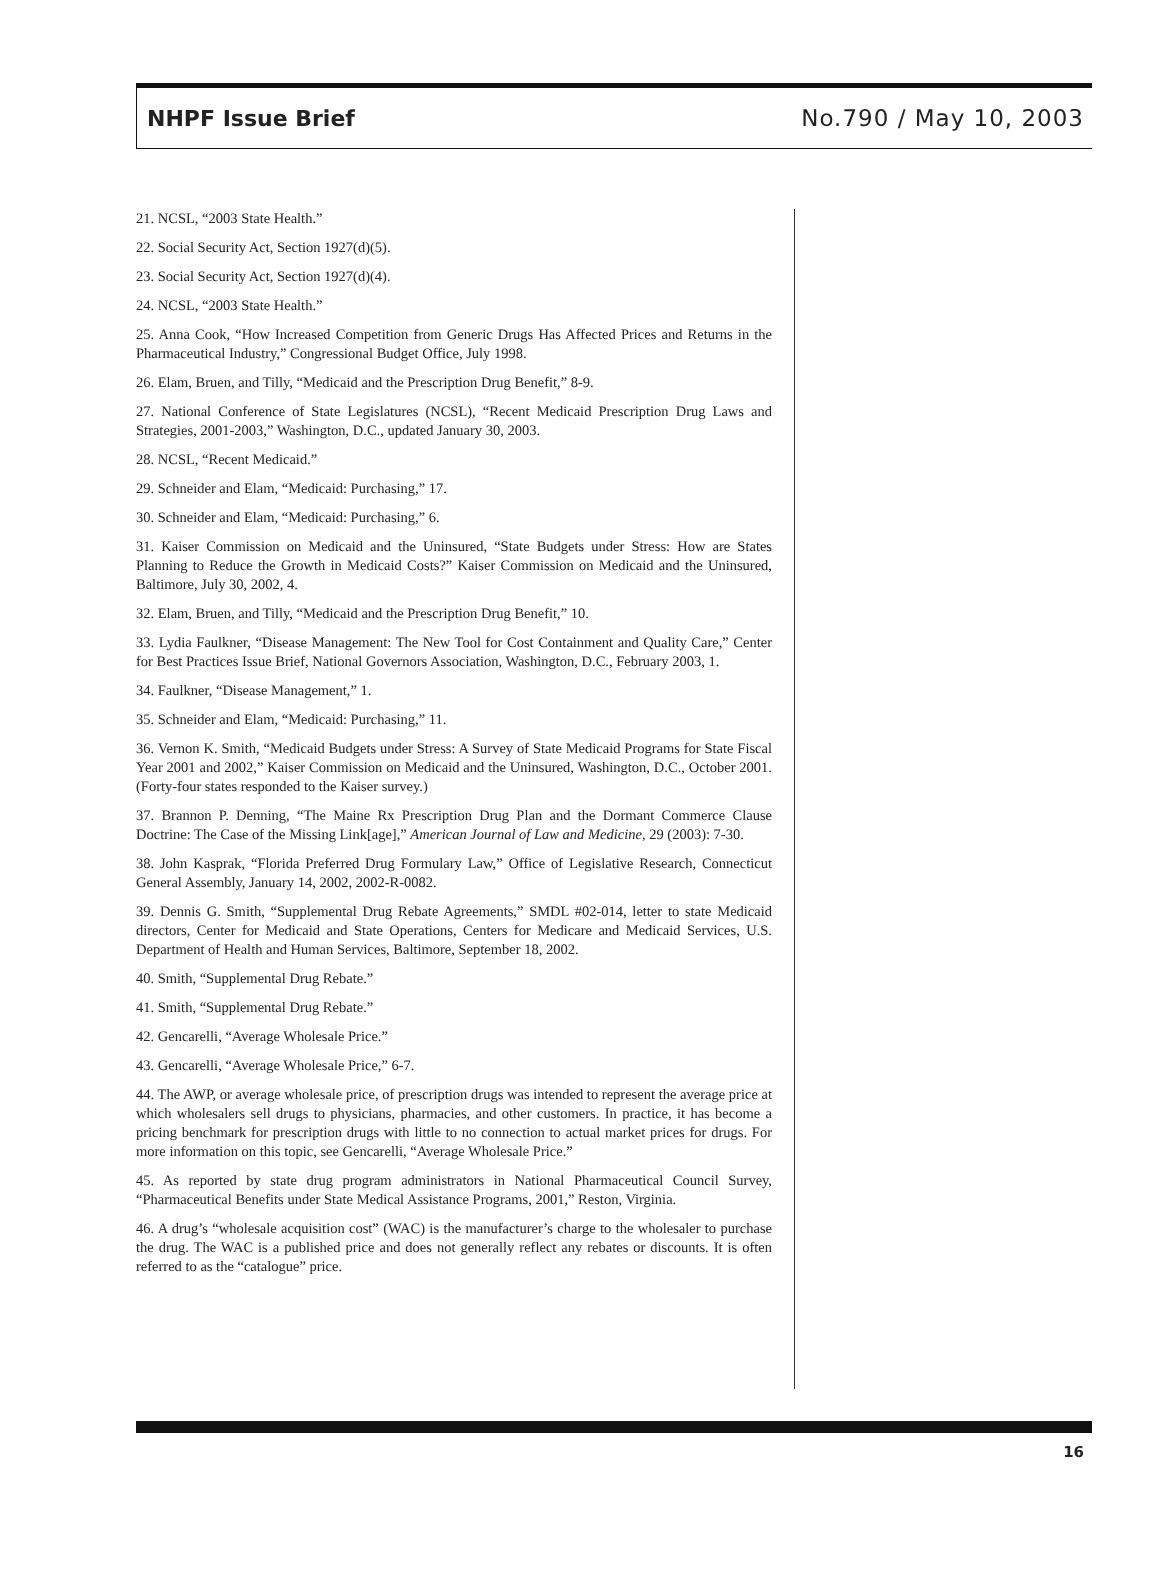NHPF Issue Brief No.790 / May 10, 2003
21. NCSL, “2003 State Health.”
22. Social Security Act, Section 1927(d)(5).
23. Social Security Act, Section 1927(d)(4).
24. NCSL, “2003 State Health.”
25. Anna Cook, “How Increased Competition from Generic Drugs Has Affected Prices and Returns in the Pharmaceutical Industry,” Congressional Budget Office, July 1998.
26. Elam, Bruen, and Tilly, “Medicaid and the Prescription Drug Benefit,” 8-9.
27. National Conference of State Legislatures (NCSL), “Recent Medicaid Prescription Drug Laws and Strategies, 2001-2003,” Washington, D.C., updated January 30, 2003.
28. NCSL, “Recent Medicaid.”
29. Schneider and Elam, “Medicaid: Purchasing,” 17.
30. Schneider and Elam, “Medicaid: Purchasing,” 6.
31. Kaiser Commission on Medicaid and the Uninsured, “State Budgets under Stress: How are States Planning to Reduce the Growth in Medicaid Costs?” Kaiser Commission on Medicaid and the Uninsured, Baltimore, July 30, 2002, 4.
32. Elam, Bruen, and Tilly, “Medicaid and the Prescription Drug Benefit,” 10.
33. Lydia Faulkner, “Disease Management: The New Tool for Cost Containment and Quality Care,” Center for Best Practices Issue Brief, National Governors Association, Washington, D.C., February 2003, 1.
34. Faulkner, “Disease Management,” 1.
35. Schneider and Elam, “Medicaid: Purchasing,” 11.
36. Vernon K. Smith, “Medicaid Budgets under Stress: A Survey of State Medicaid Programs for State Fiscal Year 2001 and 2002,” Kaiser Commission on Medicaid and the Uninsured, Washington, D.C., October 2001. (Forty-four states responded to the Kaiser survey.)
37. Brannon P. Denning, “The Maine Rx Prescription Drug Plan and the Dormant Commerce Clause Doctrine: The Case of the Missing Link[age],” American Journal of Law and Medicine, 29 (2003): 7-30.
38. John Kasprak, “Florida Preferred Drug Formulary Law,” Office of Legislative Research, Connecticut General Assembly, January 14, 2002, 2002-R-0082.
39. Dennis G. Smith, “Supplemental Drug Rebate Agreements,” SMDL #02-014, letter to state Medicaid directors, Center for Medicaid and State Operations, Centers for Medicare and Medicaid Services, U.S. Department of Health and Human Services, Baltimore, September 18, 2002.
40. Smith, “Supplemental Drug Rebate.”
41. Smith, “Supplemental Drug Rebate.”
42. Gencarelli, “Average Wholesale Price.”
43. Gencarelli, “Average Wholesale Price,” 6-7.
44. The AWP, or average wholesale price, of prescription drugs was intended to represent the average price at which wholesalers sell drugs to physicians, pharmacies, and other customers. In practice, it has become a pricing benchmark for prescription drugs with little to no connection to actual market prices for drugs. For more information on this topic, see Gencarelli, “Average Wholesale Price.”
45. As reported by state drug program administrators in National Pharmaceutical Council Survey, “Pharmaceutical Benefits under State Medical Assistance Programs, 2001,” Reston, Virginia.
46. A drug’s “wholesale acquisition cost” (WAC) is the manufacturer’s charge to the wholesaler to purchase the drug. The WAC is a published price and does not generally reflect any rebates or discounts. It is often referred to as the “catalogue” price.
16